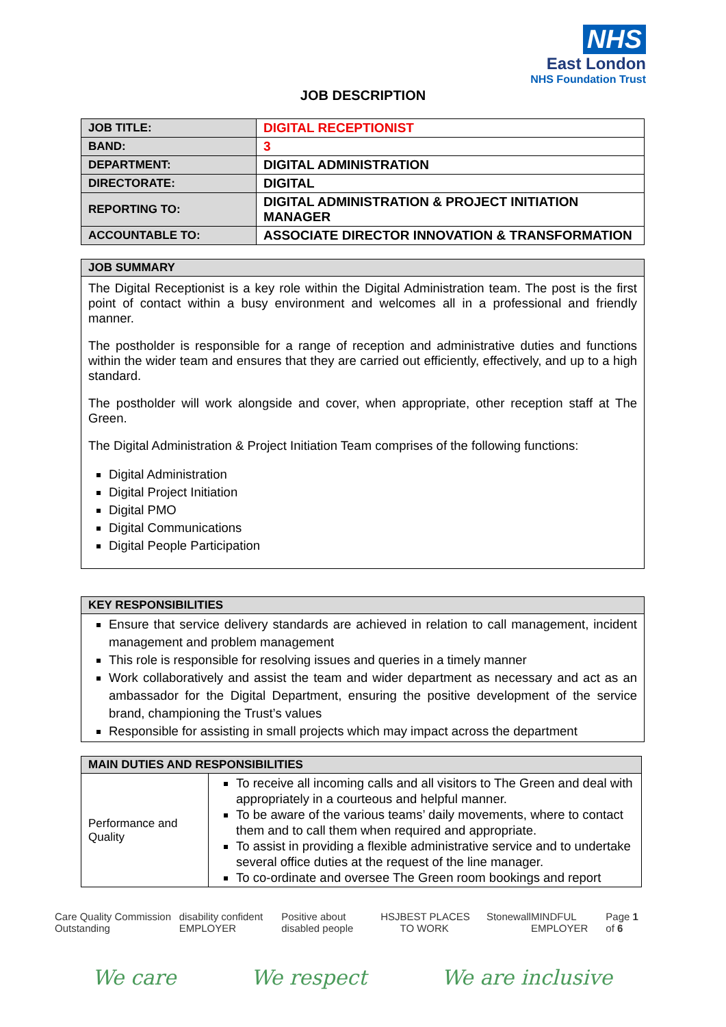NHS
East London
NHS Foundation Trust
JOB DESCRIPTION
| JOB TITLE: | DIGITAL RECEPTIONIST |
| BAND: | 3 |
| DEPARTMENT: | DIGITAL ADMINISTRATION |
| DIRECTORATE: | DIGITAL |
| REPORTING TO: | DIGITAL ADMINISTRATION & PROJECT INITIATION MANAGER |
| ACCOUNTABLE TO: | ASSOCIATE DIRECTOR INNOVATION & TRANSFORMATION |
| JOB SUMMARY |
| --- |
| The Digital Receptionist is a key role within the Digital Administration team. The post is the first point of contact within a busy environment and welcomes all in a professional and friendly manner. The postholder is responsible for a range of reception and administrative duties and functions within the wider team and ensures that they are carried out efficiently, effectively, and up to a high standard. The postholder will work alongside and cover, when appropriate, other reception staff at The Green. The Digital Administration & Project Initiation Team comprises of the following functions: Digital Administration Digital Project Initiation Digital PMO Digital Communications Digital People Participation |
| KEY RESPONSIBILITIES |
| --- |
| Ensure that service delivery standards are achieved in relation to call management, incident management and problem management This role is responsible for resolving issues and queries in a timely manner Work collaboratively and assist the team and wider department as necessary and act as an ambassador for the Digital Department, ensuring the positive development of the service brand, championing the Trust’s values Responsible for assisting in small projects which may impact across the department |
| MAIN DUTIES AND RESPONSIBILITIES | |
| --- | --- |
| Performance and Quality | To receive all incoming calls and all visitors to The Green and deal with appropriately in a courteous and helpful manner. To be aware of the various teams’ daily movements, where to contact them and to call them when required and appropriate. To assist in providing a flexible administrative service and to undertake several office duties at the request of the line manager. To co-ordinate and oversee The Green room bookings and report |
Care Quality Commission Outstanding disability confident EMPLOYER Positive about disabled people HSJ BEST PLACES TO WORK Stonewall MINDFUL EMPLOYER Page 1 of 6
We care We respect We are inclusive